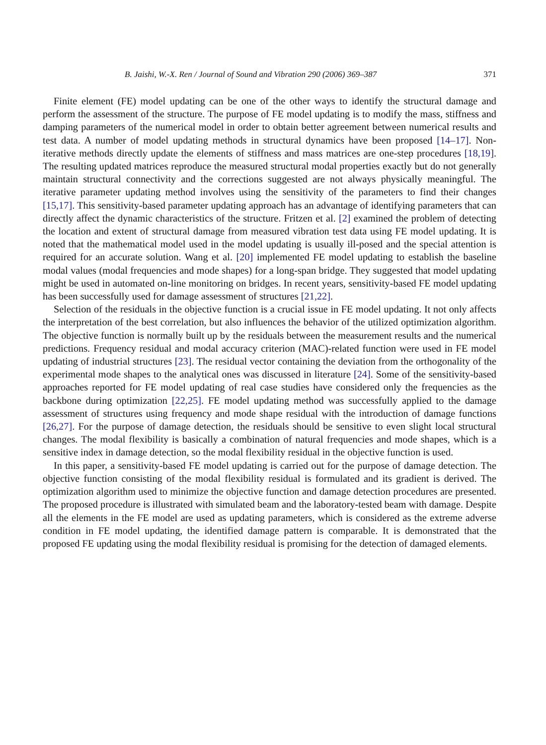B. Jaishi, W.-X. Ren / Journal of Sound and Vibration 290 (2006) 369–387 371
Finite element (FE) model updating can be one of the other ways to identify the structural damage and perform the assessment of the structure. The purpose of FE model updating is to modify the mass, stiffness and damping parameters of the numerical model in order to obtain better agreement between numerical results and test data. A number of model updating methods in structural dynamics have been proposed [14–17]. Non-iterative methods directly update the elements of stiffness and mass matrices are one-step procedures [18,19]. The resulting updated matrices reproduce the measured structural modal properties exactly but do not generally maintain structural connectivity and the corrections suggested are not always physically meaningful. The iterative parameter updating method involves using the sensitivity of the parameters to find their changes [15,17]. This sensitivity-based parameter updating approach has an advantage of identifying parameters that can directly affect the dynamic characteristics of the structure. Fritzen et al. [2] examined the problem of detecting the location and extent of structural damage from measured vibration test data using FE model updating. It is noted that the mathematical model used in the model updating is usually ill-posed and the special attention is required for an accurate solution. Wang et al. [20] implemented FE model updating to establish the baseline modal values (modal frequencies and mode shapes) for a long-span bridge. They suggested that model updating might be used in automated on-line monitoring on bridges. In recent years, sensitivity-based FE model updating has been successfully used for damage assessment of structures [21,22].
Selection of the residuals in the objective function is a crucial issue in FE model updating. It not only affects the interpretation of the best correlation, but also influences the behavior of the utilized optimization algorithm. The objective function is normally built up by the residuals between the measurement results and the numerical predictions. Frequency residual and modal accuracy criterion (MAC)-related function were used in FE model updating of industrial structures [23]. The residual vector containing the deviation from the orthogonality of the experimental mode shapes to the analytical ones was discussed in literature [24]. Some of the sensitivity-based approaches reported for FE model updating of real case studies have considered only the frequencies as the backbone during optimization [22,25]. FE model updating method was successfully applied to the damage assessment of structures using frequency and mode shape residual with the introduction of damage functions [26,27]. For the purpose of damage detection, the residuals should be sensitive to even slight local structural changes. The modal flexibility is basically a combination of natural frequencies and mode shapes, which is a sensitive index in damage detection, so the modal flexibility residual in the objective function is used.
In this paper, a sensitivity-based FE model updating is carried out for the purpose of damage detection. The objective function consisting of the modal flexibility residual is formulated and its gradient is derived. The optimization algorithm used to minimize the objective function and damage detection procedures are presented. The proposed procedure is illustrated with simulated beam and the laboratory-tested beam with damage. Despite all the elements in the FE model are used as updating parameters, which is considered as the extreme adverse condition in FE model updating, the identified damage pattern is comparable. It is demonstrated that the proposed FE updating using the modal flexibility residual is promising for the detection of damaged elements.